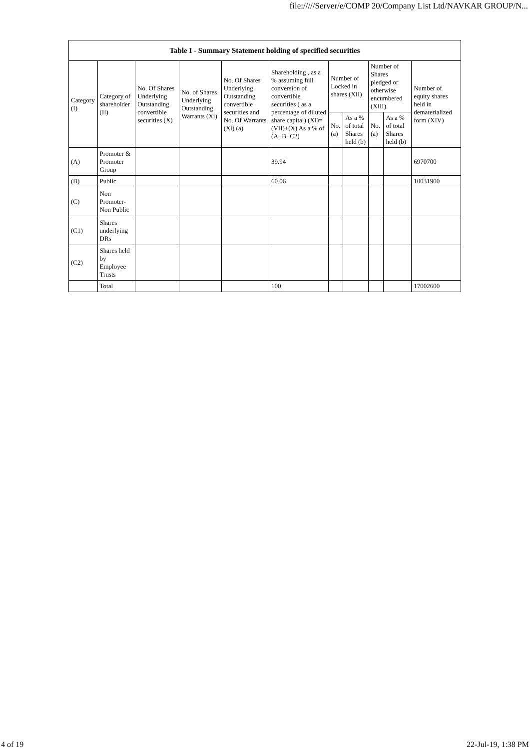file://///Server/e/COMP 20/Company List Ltd/NAVKAR GROUP/N...
| Table I - Summary Statement holding of specified securities | | | | | | | | | | |
| --- | --- | --- | --- | --- | --- | --- | --- | --- | --- | --- |
| Category (I) | Category of shareholder (II) | No. Of Shares Underlying Outstanding convertible securities (X) | No. of Shares Underlying Outstanding Warrants (Xi) | No. Of Shares Underlying Outstanding convertible securities and No. Of Warrants (Xi) (a) | Shareholding , as a % assuming full conversion of convertible securities ( as a percentage of diluted share capital) (XI)= (VII)+(X) As a % of (A+B+C2) | Number of Locked in shares (XII) | | Number of Shares pledged or otherwise encumbered (XIII) | | Number of equity shares held in dematerialized form (XIV) |
| | | | | | | No. (a) | As a % of total Shares held (b) | No. (a) | As a % of total Shares held (b) | |
| (A) | Promoter & Promoter Group | | | | 39.94 | | | | | 6970700 |
| (B) | Public | | | | 60.06 | | | | | 10031900 |
| (C) | Non Promoter- Non Public | | | | | | | | | |
| (C1) | Shares underlying DRs | | | | | | | | | |
| (C2) | Shares held by Employee Trusts | | | | | | | | | |
| | Total | | | | 100 | | | | | 17002600 |
4 of 19 22-Jul-19, 1:38 PM